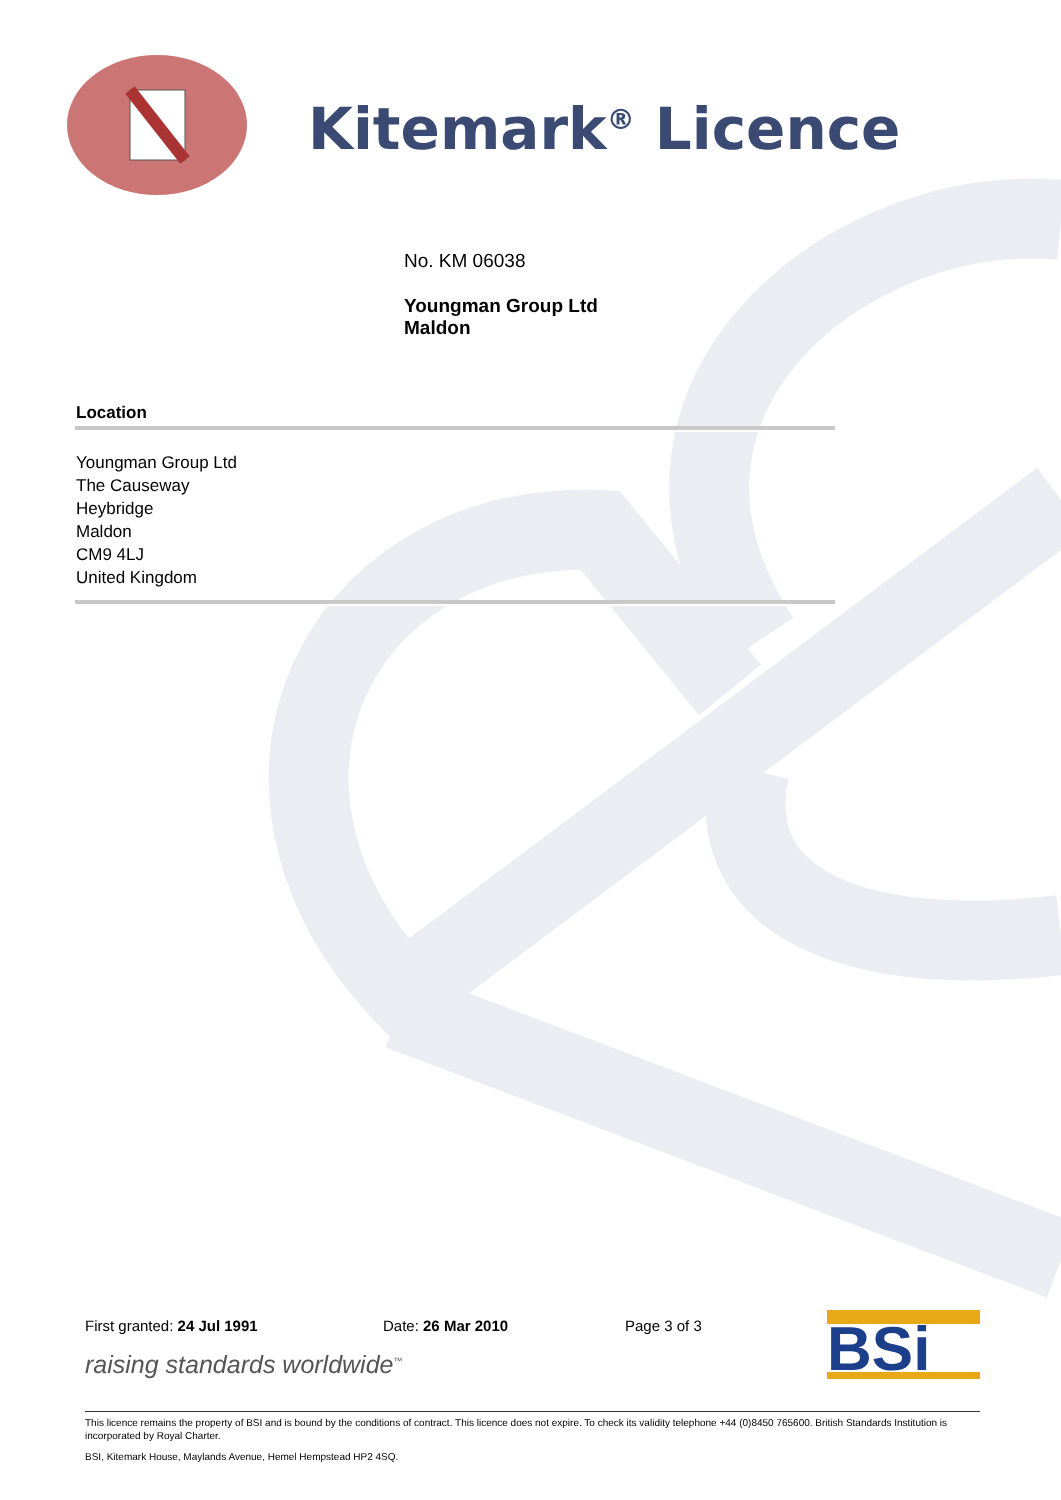Kitemark<sup>®</sup> Licence
No. KM 06038
Youngman Group Ltd
Maldon
Location
Youngman Group Ltd
The Causeway
Heybridge
Maldon
CM9 4LJ
United Kingdom
First granted: 24 Jul 1991 Date: 26 Mar 2010 Page 3 of 3
raising standards worldwide<sup>™</sup>
BSi
This licence remains the property of BSI and is bound by the conditions of contract. This licence does not expire. To check its validity telephone +44 (0)8450 765600. British Standards Institution is incorporated by Royal Charter.
BSI, Kitemark House, Maylands Avenue, Hemel Hempstead HP2 4SQ.